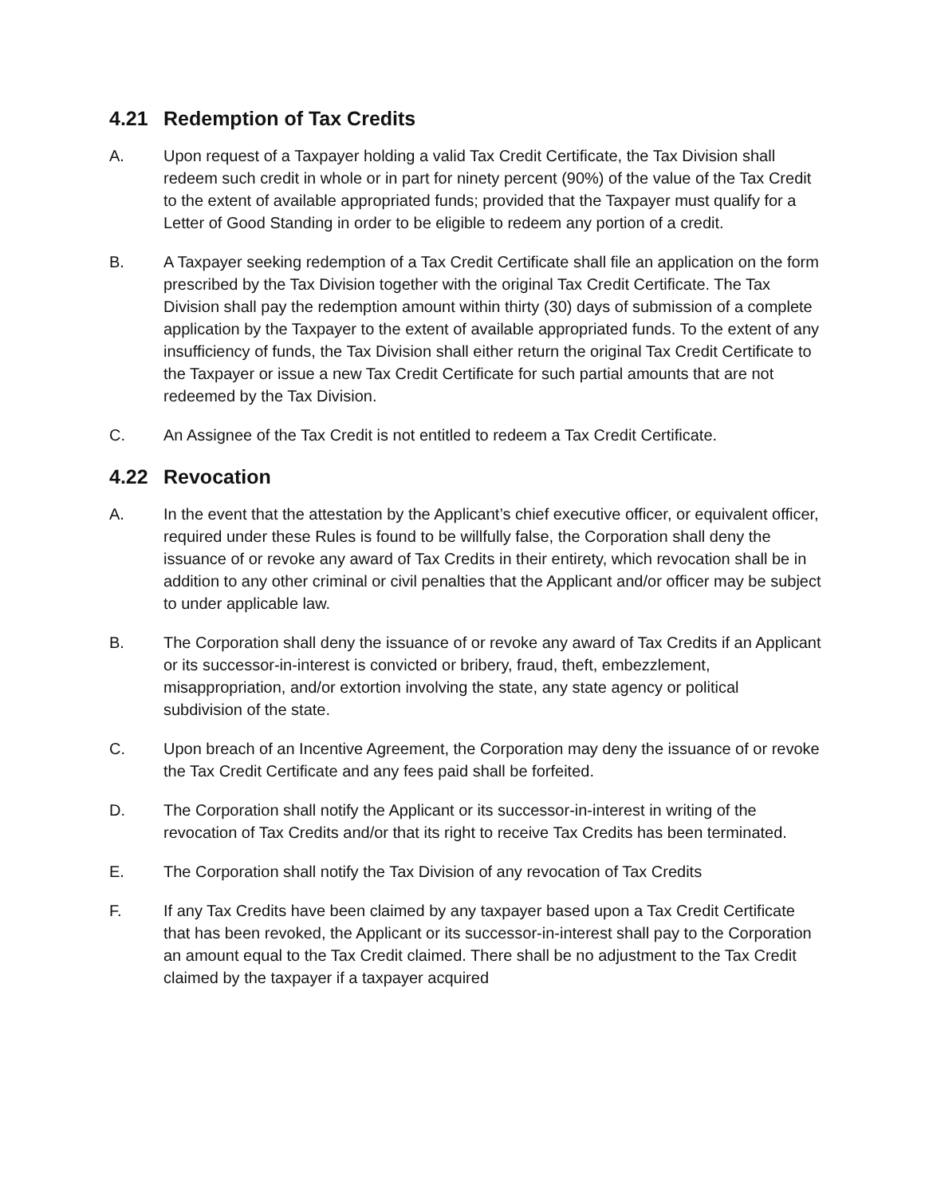4.21 Redemption of Tax Credits
A. Upon request of a Taxpayer holding a valid Tax Credit Certificate, the Tax Division shall redeem such credit in whole or in part for ninety percent (90%) of the value of the Tax Credit to the extent of available appropriated funds; provided that the Taxpayer must qualify for a Letter of Good Standing in order to be eligible to redeem any portion of a credit.
B. A Taxpayer seeking redemption of a Tax Credit Certificate shall file an application on the form prescribed by the Tax Division together with the original Tax Credit Certificate. The Tax Division shall pay the redemption amount within thirty (30) days of submission of a complete application by the Taxpayer to the extent of available appropriated funds. To the extent of any insufficiency of funds, the Tax Division shall either return the original Tax Credit Certificate to the Taxpayer or issue a new Tax Credit Certificate for such partial amounts that are not redeemed by the Tax Division.
C. An Assignee of the Tax Credit is not entitled to redeem a Tax Credit Certificate.
4.22 Revocation
A. In the event that the attestation by the Applicant’s chief executive officer, or equivalent officer, required under these Rules is found to be willfully false, the Corporation shall deny the issuance of or revoke any award of Tax Credits in their entirety, which revocation shall be in addition to any other criminal or civil penalties that the Applicant and/or officer may be subject to under applicable law.
B. The Corporation shall deny the issuance of or revoke any award of Tax Credits if an Applicant or its successor-in-interest is convicted or bribery, fraud, theft, embezzlement, misappropriation, and/or extortion involving the state, any state agency or political subdivision of the state.
C. Upon breach of an Incentive Agreement, the Corporation may deny the issuance of or revoke the Tax Credit Certificate and any fees paid shall be forfeited.
D. The Corporation shall notify the Applicant or its successor-in-interest in writing of the revocation of Tax Credits and/or that its right to receive Tax Credits has been terminated.
E. The Corporation shall notify the Tax Division of any revocation of Tax Credits
F. If any Tax Credits have been claimed by any taxpayer based upon a Tax Credit Certificate that has been revoked, the Applicant or its successor-in-interest shall pay to the Corporation an amount equal to the Tax Credit claimed. There shall be no adjustment to the Tax Credit claimed by the taxpayer if a taxpayer acquired